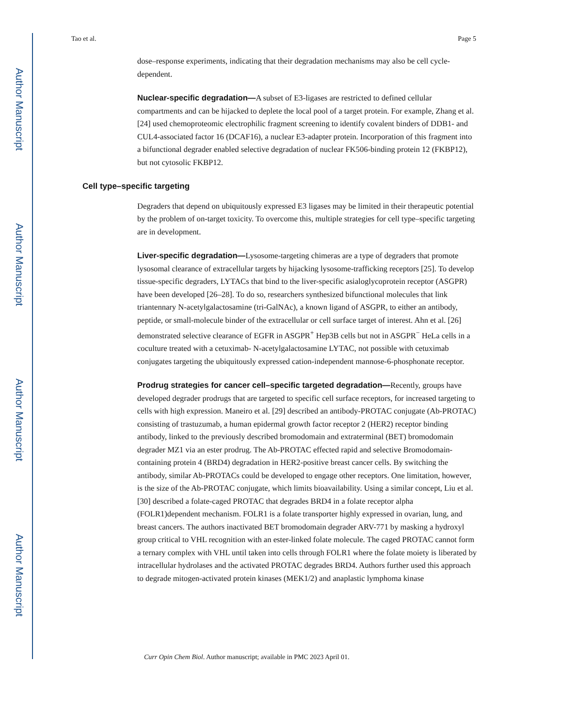Author Manuscript
Author Manuscript
Author Manuscript
Author Manuscript
Tao et al. Page 5
dose–response experiments, indicating that their degradation mechanisms may also be cell cycle-dependent.
Nuclear-specific degradation—A subset of E3-ligases are restricted to defined cellular compartments and can be hijacked to deplete the local pool of a target protein. For example, Zhang et al. [24] used chemoproteomic electrophilic fragment screening to identify covalent binders of DDB1- and CUL4-associated factor 16 (DCAF16), a nuclear E3-adapter protein. Incorporation of this fragment into a bifunctional degrader enabled selective degradation of nuclear FK506-binding protein 12 (FKBP12), but not cytosolic FKBP12.
Cell type–specific targeting
Degraders that depend on ubiquitously expressed E3 ligases may be limited in their therapeutic potential by the problem of on-target toxicity. To overcome this, multiple strategies for cell type–specific targeting are in development.
Liver-specific degradation—Lysosome-targeting chimeras are a type of degraders that promote lysosomal clearance of extracellular targets by hijacking lysosome-trafficking receptors [25]. To develop tissue-specific degraders, LYTACs that bind to the liver-specific asialoglycoprotein receptor (ASGPR) have been developed [26–28]. To do so, researchers synthesized bifunctional molecules that link triantennary N-acetylgalactosamine (tri-GalNAc), a known ligand of ASGPR, to either an antibody, peptide, or small-molecule binder of the extracellular or cell surface target of interest. Ahn et al. [26] demonstrated selective clearance of EGFR in ASGPR<sup>+</sup> Hep3B cells but not in ASGPR<sup>−</sup> HeLa cells in a coculture treated with a cetuximab- N-acetylgalactosamine LYTAC, not possible with cetuximab conjugates targeting the ubiquitously expressed cation-independent mannose-6-phosphonate receptor.
Prodrug strategies for cancer cell–specific targeted degradation—Recently, groups have developed degrader prodrugs that are targeted to specific cell surface receptors, for increased targeting to cells with high expression. Maneiro et al. [29] described an antibody-PROTAC conjugate (Ab-PROTAC) consisting of trastuzumab, a human epidermal growth factor receptor 2 (HER2) receptor binding antibody, linked to the previously described bromodomain and extraterminal (BET) bromodomain degrader MZ1 via an ester prodrug. The Ab-PROTAC effected rapid and selective Bromodomain-containing protein 4 (BRD4) degradation in HER2-positive breast cancer cells. By switching the antibody, similar Ab-PROTACs could be developed to engage other receptors. One limitation, however, is the size of the Ab-PROTAC conjugate, which limits bioavailability. Using a similar concept, Liu et al. [30] described a folate-caged PROTAC that degrades BRD4 in a folate receptor alpha (FOLR1)dependent mechanism. FOLR1 is a folate transporter highly expressed in ovarian, lung, and breast cancers. The authors inactivated BET bromodomain degrader ARV-771 by masking a hydroxyl group critical to VHL recognition with an ester-linked folate molecule. The caged PROTAC cannot form a ternary complex with VHL until taken into cells through FOLR1 where the folate moiety is liberated by intracellular hydrolases and the activated PROTAC degrades BRD4. Authors further used this approach to degrade mitogen-activated protein kinases (MEK1/2) and anaplastic lymphoma kinase
Curr Opin Chem Biol. Author manuscript; available in PMC 2023 April 01.